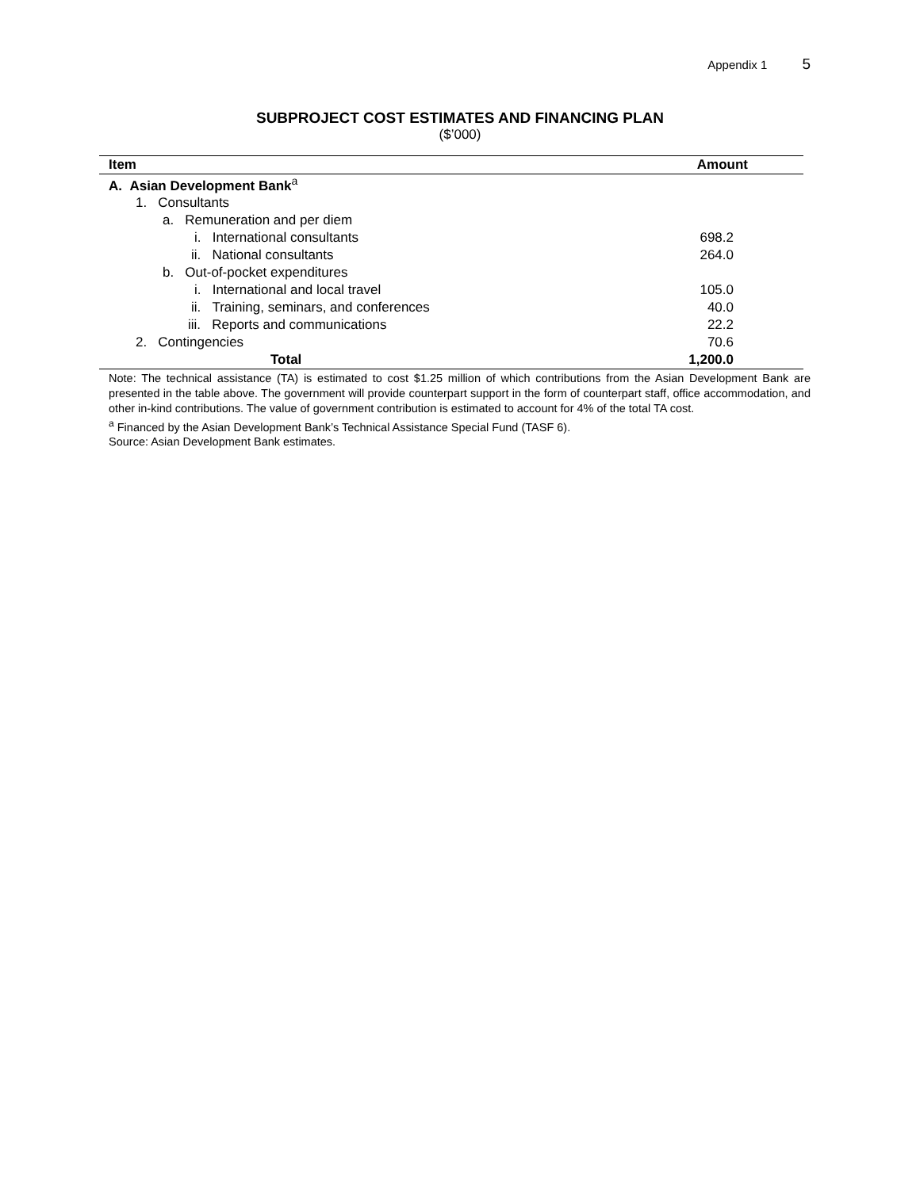Appendix 1 5
SUBPROJECT COST ESTIMATES AND FINANCING PLAN
($’000)
| Item | Amount |
| --- | --- |
| A. Asian Development Bank<sup>a</sup> | |
| 1. Consultants | |
| a. Remuneration and per diem | |
| i. International consultants | 698.2 |
| ii. National consultants | 264.0 |
| b. Out-of-pocket expenditures | |
| i. International and local travel | 105.0 |
| ii. Training, seminars, and conferences | 40.0 |
| iii. Reports and communications | 22.2 |
| 2. Contingencies | 70.6 |
| Total | 1,200.0 |
Note: The technical assistance (TA) is estimated to cost $1.25 million of which contributions from the Asian Development Bank are presented in the table above. The government will provide counterpart support in the form of counterpart staff, office accommodation, and other in-kind contributions. The value of government contribution is estimated to account for 4% of the total TA cost.
<sup>a</sup> Financed by the Asian Development Bank’s Technical Assistance Special Fund (TASF 6).
Source: Asian Development Bank estimates.